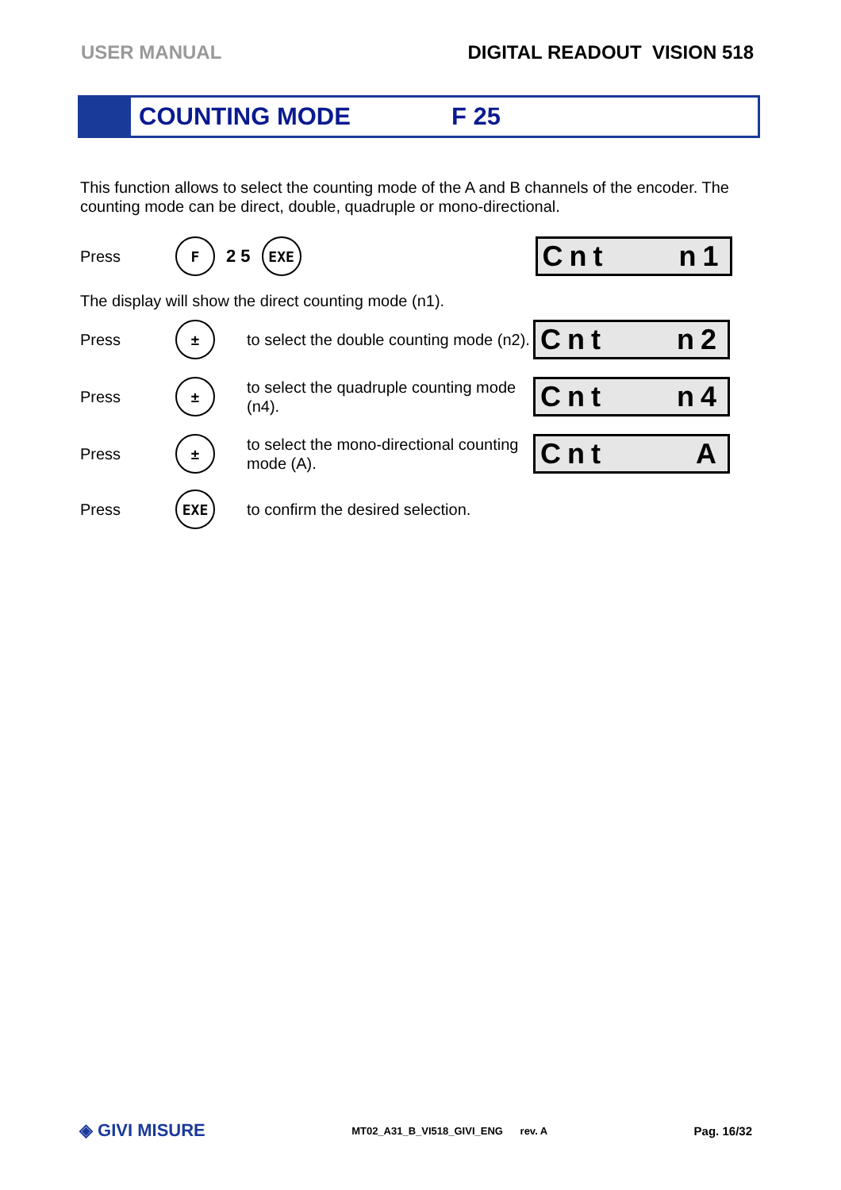USER MANUAL DIGITAL READOUT VISION 518
COUNTING MODE F 25
This function allows to select the counting mode of the A and B channels of the encoder. The counting mode can be direct, double, quadruple or mono-directional.
Press F 2 5 EXE
Cnt n1
The display will show the direct counting mode (n1).
Press ± to select the double counting mode (n2).
Cnt n2
Press ± to select the quadruple counting mode (n4).
Cnt n4
Press ± to select the mono-directional counting mode (A).
Cnt A
Press EXE to confirm the desired selection.
◈ GIVI MISURE MT02_A31_B_VI518_GIVI_ENG rev. A Pag. 16/32